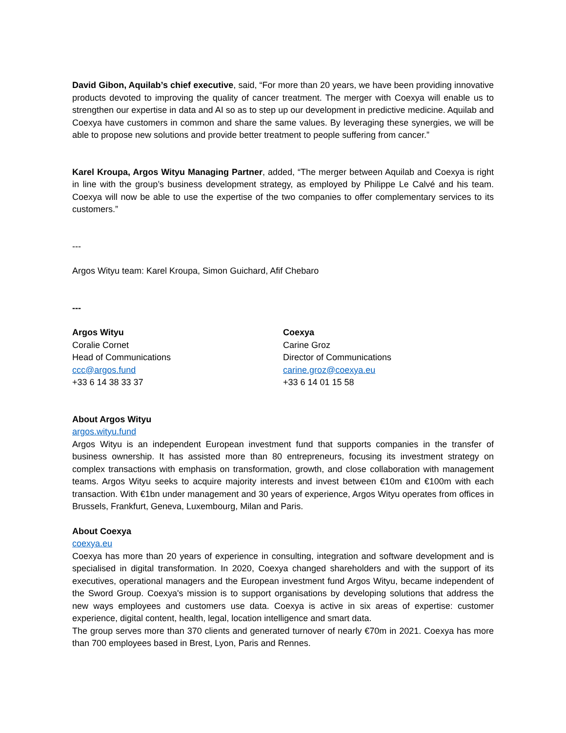David Gibon, Aquilab’s chief executive, said, “For more than 20 years, we have been providing innovative products devoted to improving the quality of cancer treatment. The merger with Coexya will enable us to strengthen our expertise in data and AI so as to step up our development in predictive medicine. Aquilab and Coexya have customers in common and share the same values. By leveraging these synergies, we will be able to propose new solutions and provide better treatment to people suffering from cancer.”
Karel Kroupa, Argos Wityu Managing Partner, added, “The merger between Aquilab and Coexya is right in line with the group’s business development strategy, as employed by Philippe Le Calvé and his team. Coexya will now be able to use the expertise of the two companies to offer complementary services to its customers.”
---
Argos Wityu team: Karel Kroupa, Simon Guichard, Afif Chebaro
---
Argos Wityu
Coralie Cornet
Head of Communications
ccc@argos.fund
+33 6 14 38 33 37
Coexya
Carine Groz
Director of Communications
carine.groz@coexya.eu
+33 6 14 01 15 58
About Argos Wityu
argos.wityu.fund
Argos Wityu is an independent European investment fund that supports companies in the transfer of business ownership. It has assisted more than 80 entrepreneurs, focusing its investment strategy on complex transactions with emphasis on transformation, growth, and close collaboration with management teams. Argos Wityu seeks to acquire majority interests and invest between €10m and €100m with each transaction. With €1bn under management and 30 years of experience, Argos Wityu operates from offices in Brussels, Frankfurt, Geneva, Luxembourg, Milan and Paris.
About Coexya
coexya.eu
Coexya has more than 20 years of experience in consulting, integration and software development and is specialised in digital transformation. In 2020, Coexya changed shareholders and with the support of its executives, operational managers and the European investment fund Argos Wityu, became independent of the Sword Group. Coexya's mission is to support organisations by developing solutions that address the new ways employees and customers use data. Coexya is active in six areas of expertise: customer experience, digital content, health, legal, location intelligence and smart data.
The group serves more than 370 clients and generated turnover of nearly €70m in 2021. Coexya has more than 700 employees based in Brest, Lyon, Paris and Rennes.